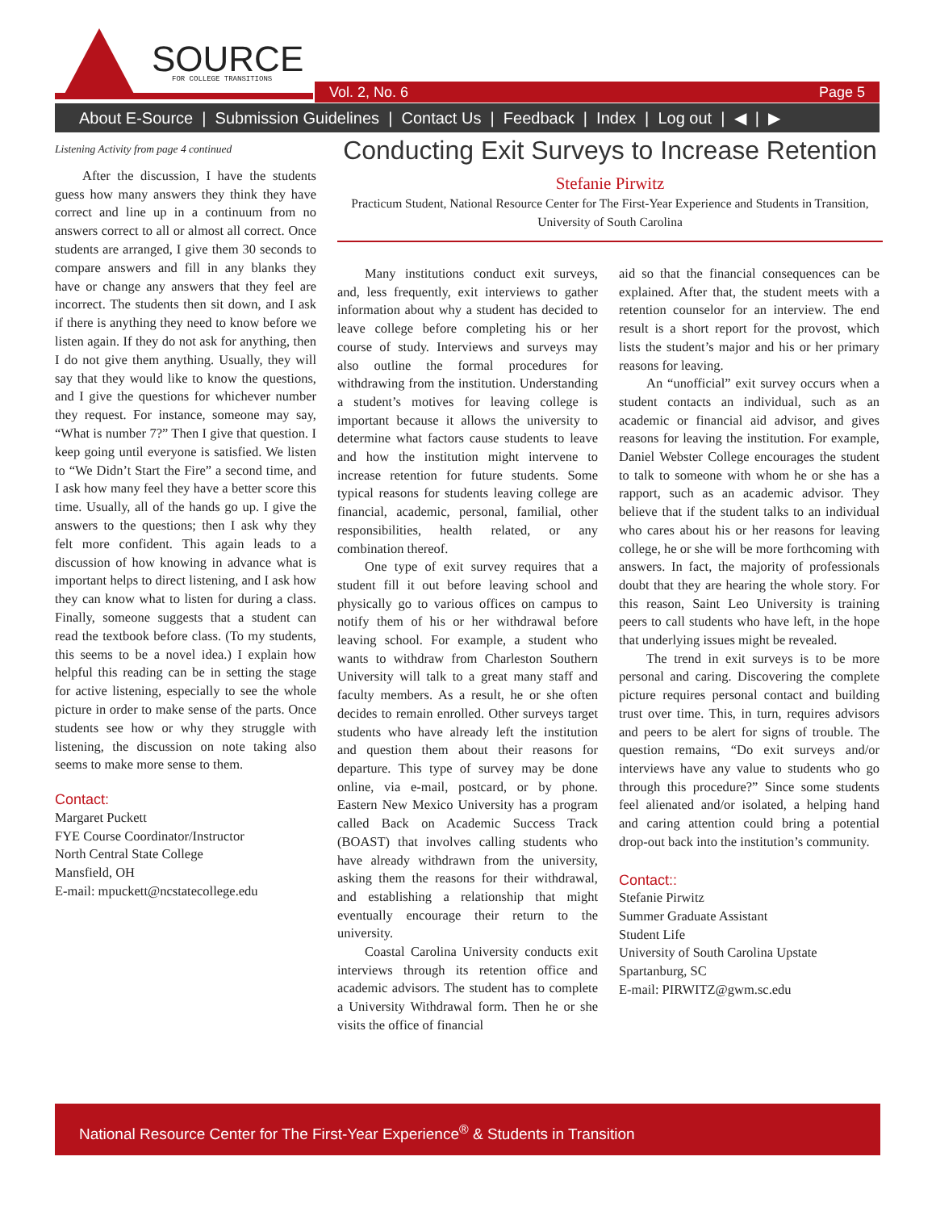SOURCE
FOR COLLEGE TRANSITIONS
Vol. 2, No. 6 Page 5
About E-Source | Submission Guidelines | Contact Us | Feedback | Index | Log out | ◀ | ▶
Listening Activity from page 4 continued
After the discussion, I have the students guess how many answers they think they have correct and line up in a continuum from no answers correct to all or almost all correct. Once students are arranged, I give them 30 seconds to compare answers and fill in any blanks they have or change any answers that they feel are incorrect. The students then sit down, and I ask if there is anything they need to know before we listen again. If they do not ask for anything, then I do not give them anything. Usually, they will say that they would like to know the questions, and I give the questions for whichever number they request. For instance, someone may say, “What is number 7?” Then I give that question. I keep going until everyone is satisfied. We listen to “We Didn’t Start the Fire” a second time, and I ask how many feel they have a better score this time. Usually, all of the hands go up. I give the answers to the questions; then I ask why they felt more confident. This again leads to a discussion of how knowing in advance what is important helps to direct listening, and I ask how they can know what to listen for during a class. Finally, someone suggests that a student can read the textbook before class. (To my students, this seems to be a novel idea.) I explain how helpful this reading can be in setting the stage for active listening, especially to see the whole picture in order to make sense of the parts. Once students see how or why they struggle with listening, the discussion on note taking also seems to make more sense to them.
Contact:
Margaret Puckett
FYE Course Coordinator/Instructor
North Central State College
Mansfield, OH
E-mail: mpuckett@ncstatecollege.edu
Conducting Exit Surveys to Increase Retention
Stefanie Pirwitz
Practicum Student, National Resource Center for The First-Year Experience and Students in Transition, University of South Carolina
Many institutions conduct exit surveys, and, less frequently, exit interviews to gather information about why a student has decided to leave college before completing his or her course of study. Interviews and surveys may also outline the formal procedures for withdrawing from the institution. Understanding a student’s motives for leaving college is important because it allows the university to determine what factors cause students to leave and how the institution might intervene to increase retention for future students. Some typical reasons for students leaving college are financial, academic, personal, familial, other responsibilities, health related, or any combination thereof.
One type of exit survey requires that a student fill it out before leaving school and physically go to various offices on campus to notify them of his or her withdrawal before leaving school. For example, a student who wants to withdraw from Charleston Southern University will talk to a great many staff and faculty members. As a result, he or she often decides to remain enrolled. Other surveys target students who have already left the institution and question them about their reasons for departure. This type of survey may be done online, via e-mail, postcard, or by phone. Eastern New Mexico University has a program called Back on Academic Success Track (BOAST) that involves calling students who have already withdrawn from the university, asking them the reasons for their withdrawal, and establishing a relationship that might eventually encourage their return to the university.
Coastal Carolina University conducts exit interviews through its retention office and academic advisors. The student has to complete a University Withdrawal form. Then he or she visits the office of financial
aid so that the financial consequences can be explained. After that, the student meets with a retention counselor for an interview. The end result is a short report for the provost, which lists the student’s major and his or her primary reasons for leaving.
An “unofficial” exit survey occurs when a student contacts an individual, such as an academic or financial aid advisor, and gives reasons for leaving the institution. For example, Daniel Webster College encourages the student to talk to someone with whom he or she has a rapport, such as an academic advisor. They believe that if the student talks to an individual who cares about his or her reasons for leaving college, he or she will be more forthcoming with answers. In fact, the majority of professionals doubt that they are hearing the whole story. For this reason, Saint Leo University is training peers to call students who have left, in the hope that underlying issues might be revealed.
The trend in exit surveys is to be more personal and caring. Discovering the complete picture requires personal contact and building trust over time. This, in turn, requires advisors and peers to be alert for signs of trouble. The question remains, “Do exit surveys and/or interviews have any value to students who go through this procedure?” Since some students feel alienated and/or isolated, a helping hand and caring attention could bring a potential drop-out back into the institution’s community.
Contact::
Stefanie Pirwitz
Summer Graduate Assistant
Student Life
University of South Carolina Upstate
Spartanburg, SC
E-mail: PIRWITZ@gwm.sc.edu
National Resource Center for The First-Year Experience<sup>®</sup> & Students in Transition